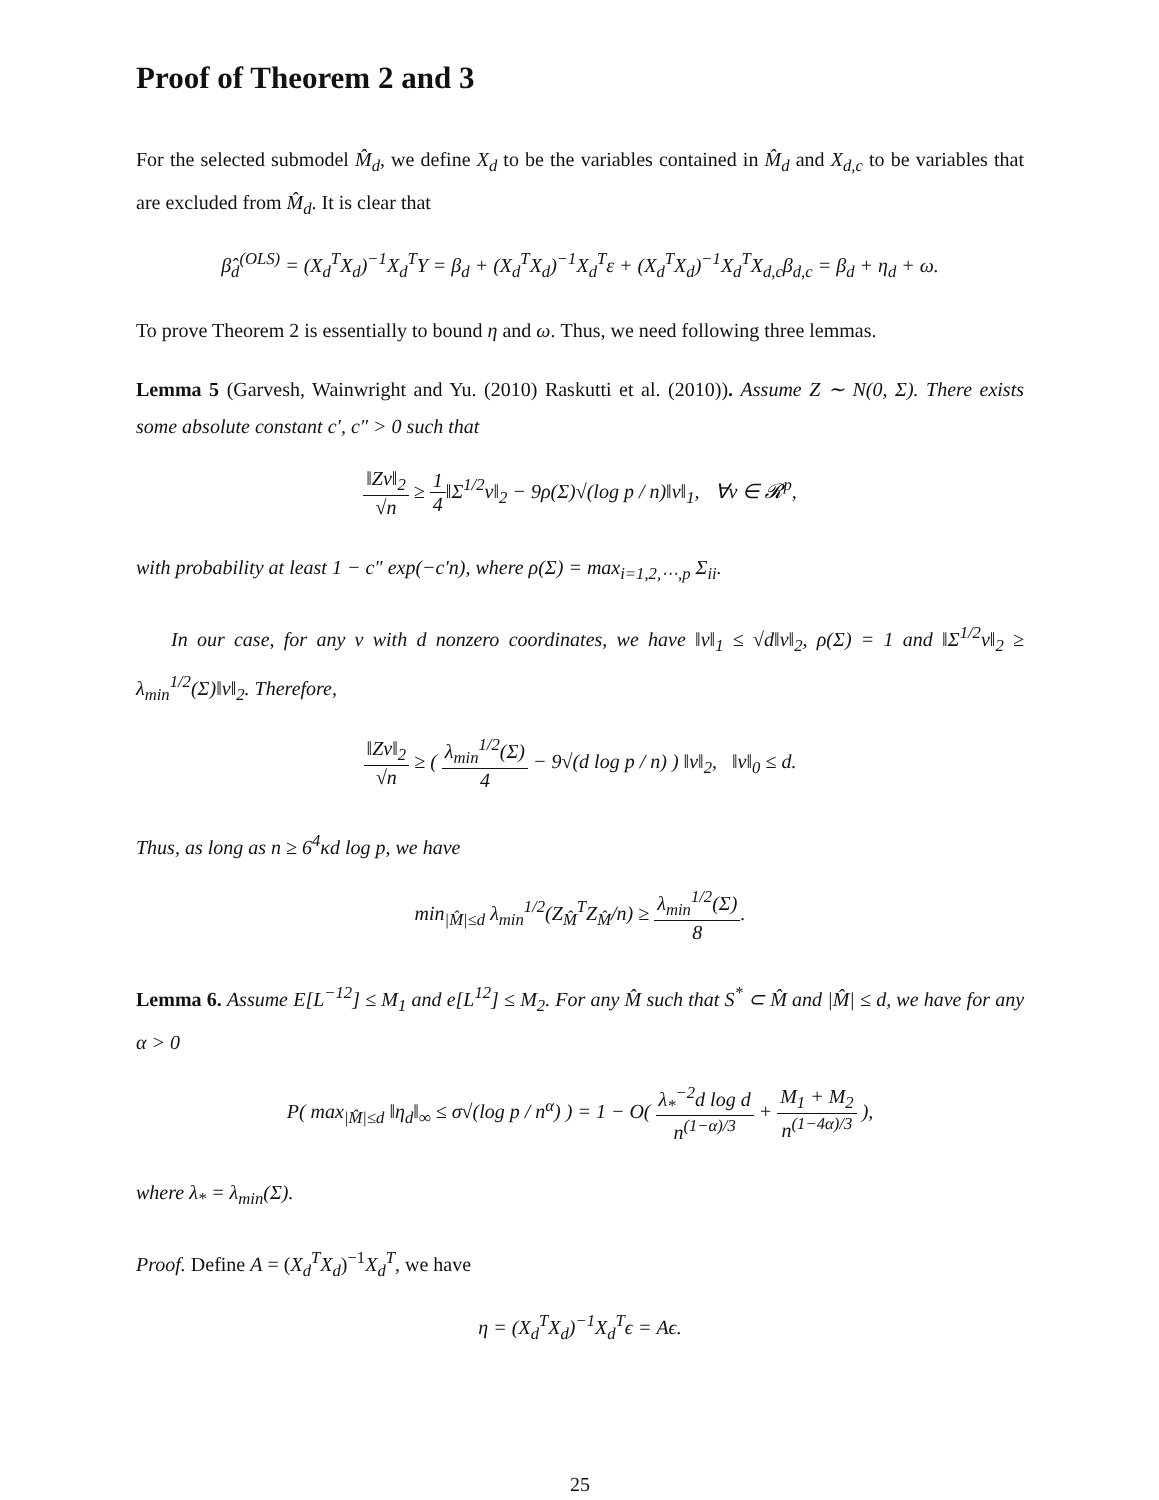Proof of Theorem 2 and 3
For the selected submodel M̂<sub>d</sub>, we define X<sub>d</sub> to be the variables contained in M̂<sub>d</sub> and X<sub>d,c</sub> to be variables that are excluded from M̂<sub>d</sub>. It is clear that
β̂<sub>d</sub><sup>(OLS)</sup> = (X<sub>d</sub><sup>T</sup>X<sub>d</sub>)<sup>−1</sup>X<sub>d</sub><sup>T</sup>Y = β<sub>d</sub> + (X<sub>d</sub><sup>T</sup>X<sub>d</sub>)<sup>−1</sup>X<sub>d</sub><sup>T</sup>ε + (X<sub>d</sub><sup>T</sup>X<sub>d</sub>)<sup>−1</sup>X<sub>d</sub><sup>T</sup>X<sub>d,c</sub>β<sub>d,c</sub> = β<sub>d</sub> + η<sub>d</sub> + ω.
To prove Theorem 2 is essentially to bound η and ω. Thus, we need following three lemmas.
Lemma 5 (Garvesh, Wainwright and Yu. (2010) Raskutti et al. (2010)). Assume Z ∼ N(0, Σ). There exists some absolute constant c′, c″ > 0 such that
‖Zv‖<sub>2</sub> √n ≥ 1 4‖Σ<sup>1/2</sup>v‖<sub>2</sub> − 9ρ(Σ)√(log p / n)‖v‖<sub>1</sub>, ∀v ∈ 𝓡<sup>p</sup>,
with probability at least 1 − c″ exp(−c′n), where ρ(Σ) = max<sub>i=1,2,⋯,p</sub> Σ<sub>ii</sub>.
In our case, for any v with d nonzero coordinates, we have ‖v‖<sub>1</sub> ≤ √d‖v‖<sub>2</sub>, ρ(Σ) = 1 and ‖Σ<sup>1/2</sup>v‖<sub>2</sub> ≥ λ<sub>min</sub><sup>1/2</sup>(Σ)‖v‖<sub>2</sub>. Therefore,
‖Zv‖<sub>2</sub> √n ≥ ( λ<sub>min</sub><sup>1/2</sup>(Σ) 4 − 9√(d log p / n) ) ‖v‖<sub>2</sub>, ‖v‖<sub>0</sub> ≤ d.
Thus, as long as n ≥ 6<sup>4</sup>κd log p, we have
min<sub>|M̂|≤d</sub> λ<sub>min</sub><sup>1/2</sup>(Z<sub>M̂</sub><sup>T</sup>Z<sub>M̂</sub>/n) ≥ λ<sub>min</sub><sup>1/2</sup>(Σ) 8.
Lemma 6. Assume E[L<sup>−12</sup>] ≤ M<sub>1</sub> and e[L<sup>12</sup>] ≤ M<sub>2</sub>. For any M̂ such that S<sup>*</sup> ⊂ M̂ and |M̂| ≤ d, we have for any α > 0
P( max<sub>|M̂|≤d</sub> ‖η<sub>d</sub>‖<sub>∞</sub> ≤ σ√(log p / n<sup>α</sup>) ) = 1 − O( λ<sub>*</sub><sup>−2</sup>d log d n<sup>(1−α)/3</sup> + M<sub>1</sub> + M<sub>2</sub> n<sup>(1−4α)/3</sup> ),
where λ<sub>*</sub> = λ<sub>min</sub>(Σ).
Proof. Define A = (X<sub>d</sub><sup>T</sup>X<sub>d</sub>)<sup>−1</sup>X<sub>d</sub><sup>T</sup>, we have
η = (X<sub>d</sub><sup>T</sup>X<sub>d</sub>)<sup>−1</sup>X<sub>d</sub><sup>T</sup>ϵ = Aϵ.
25